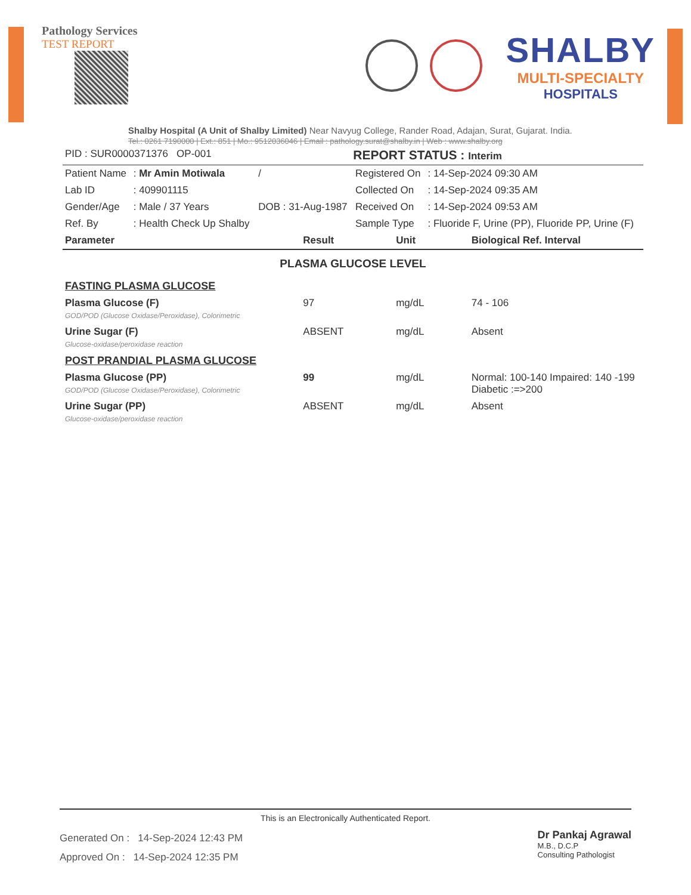Pathology Services
TEST REPORT
SHALBY
MULTI-SPECIALTY
HOSPITALS
Shalby Hospital (A Unit of Shalby Limited) Near Navyug College, Rander Road, Adajan, Surat, Gujarat. India.
Tel.: 0261 7190000 | Ext.: 851 | Mo.: 9512036046 | Email : pathology.surat@shalby.in | Web : www.shalby.org
| PID : SUR0000371376 OP-001 | REPORT STATUS : Interim |
| Patient Name | : Mr Amin Motiwala | / | Registered On | : 14-Sep-2024 09:30 AM |
| Lab ID | : 409901115 | | Collected On | : 14-Sep-2024 09:35 AM |
| Gender/Age | : Male / 37 Years | DOB : 31-Aug-1987 | Received On | : 14-Sep-2024 09:53 AM |
| Ref. By | : Health Check Up Shalby | | Sample Type | : Fluoride F, Urine (PP), Fluoride PP, Urine (F) |
| Parameter | Result | Unit | Biological Ref. Interval |
| --- | --- | --- | --- |
| PLASMA GLUCOSE LEVEL | | | |
| FASTING PLASMA GLUCOSE | | | |
| Plasma Glucose (F) GOD/POD (Glucose Oxidase/Peroxidase), Colorimetric | 97 | mg/dL | 74 - 106 |
| Urine Sugar (F) Glucose-oxidase/peroxidase reaction | ABSENT | mg/dL | Absent |
| POST PRANDIAL PLASMA GLUCOSE | | | |
| Plasma Glucose (PP) GOD/POD (Glucose Oxidase/Peroxidase), Colorimetric | 99 | mg/dL | Normal: 100-140 Impaired: 140 -199 Diabetic :=>200 |
| Urine Sugar (PP) Glucose-oxidase/peroxidase reaction | ABSENT | mg/dL | Absent |
This is an Electronically Authenticated Report.
Generated On : 14-Sep-2024 12:43 PM
Approved On : 14-Sep-2024 12:35 PM
Dr Pankaj Agrawal
M.B., D.C.P
Consulting Pathologist